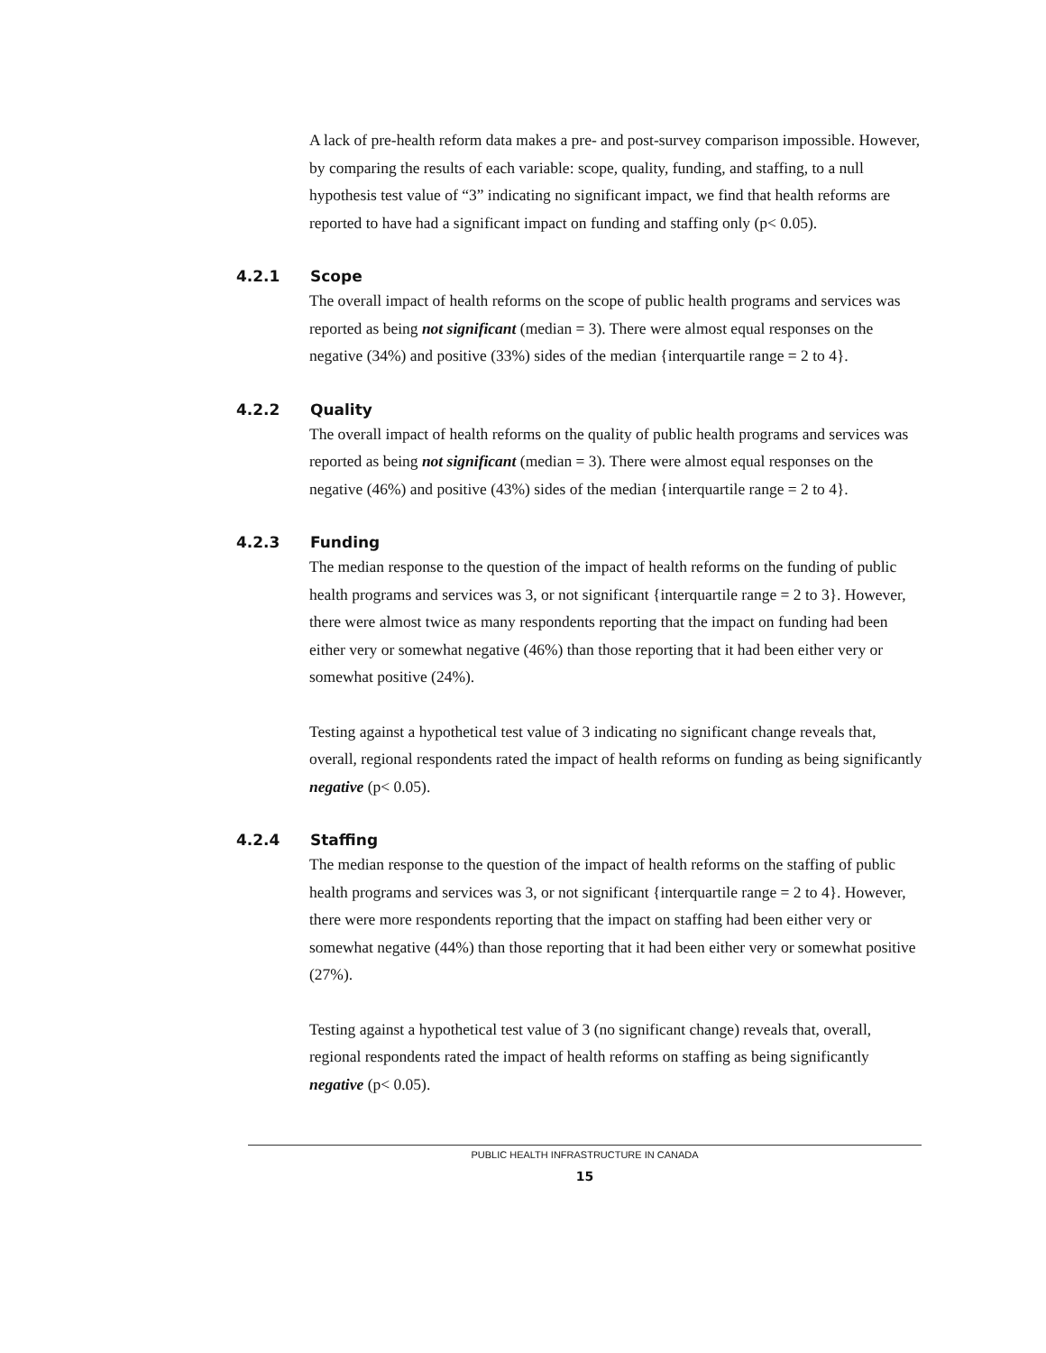A lack of pre-health reform data makes a pre- and post-survey comparison impossible. However, by comparing the results of each variable: scope, quality, funding, and staffing, to a null hypothesis test value of “3” indicating no significant impact, we find that health reforms are reported to have had a significant impact on funding and staffing only (p< 0.05).
4.2.1 Scope
The overall impact of health reforms on the scope of public health programs and services was reported as being not significant (median = 3). There were almost equal responses on the negative (34%) and positive (33%) sides of the median {interquartile range = 2 to 4}.
4.2.2 Quality
The overall impact of health reforms on the quality of public health programs and services was reported as being not significant (median = 3). There were almost equal responses on the negative (46%) and positive (43%) sides of the median {interquartile range = 2 to 4}.
4.2.3 Funding
The median response to the question of the impact of health reforms on the funding of public health programs and services was 3, or not significant {interquartile range = 2 to 3}. However, there were almost twice as many respondents reporting that the impact on funding had been either very or somewhat negative (46%) than those reporting that it had been either very or somewhat positive (24%).
Testing against a hypothetical test value of 3 indicating no significant change reveals that, overall, regional respondents rated the impact of health reforms on funding as being significantly negative (p< 0.05).
4.2.4 Staffing
The median response to the question of the impact of health reforms on the staffing of public health programs and services was 3, or not significant {interquartile range = 2 to 4}. However, there were more respondents reporting that the impact on staffing had been either very or somewhat negative (44%) than those reporting that it had been either very or somewhat positive (27%).
Testing against a hypothetical test value of 3 (no significant change) reveals that, overall, regional respondents rated the impact of health reforms on staffing as being significantly negative (p< 0.05).
PUBLIC HEALTH INFRASTRUCTURE IN CANADA
15